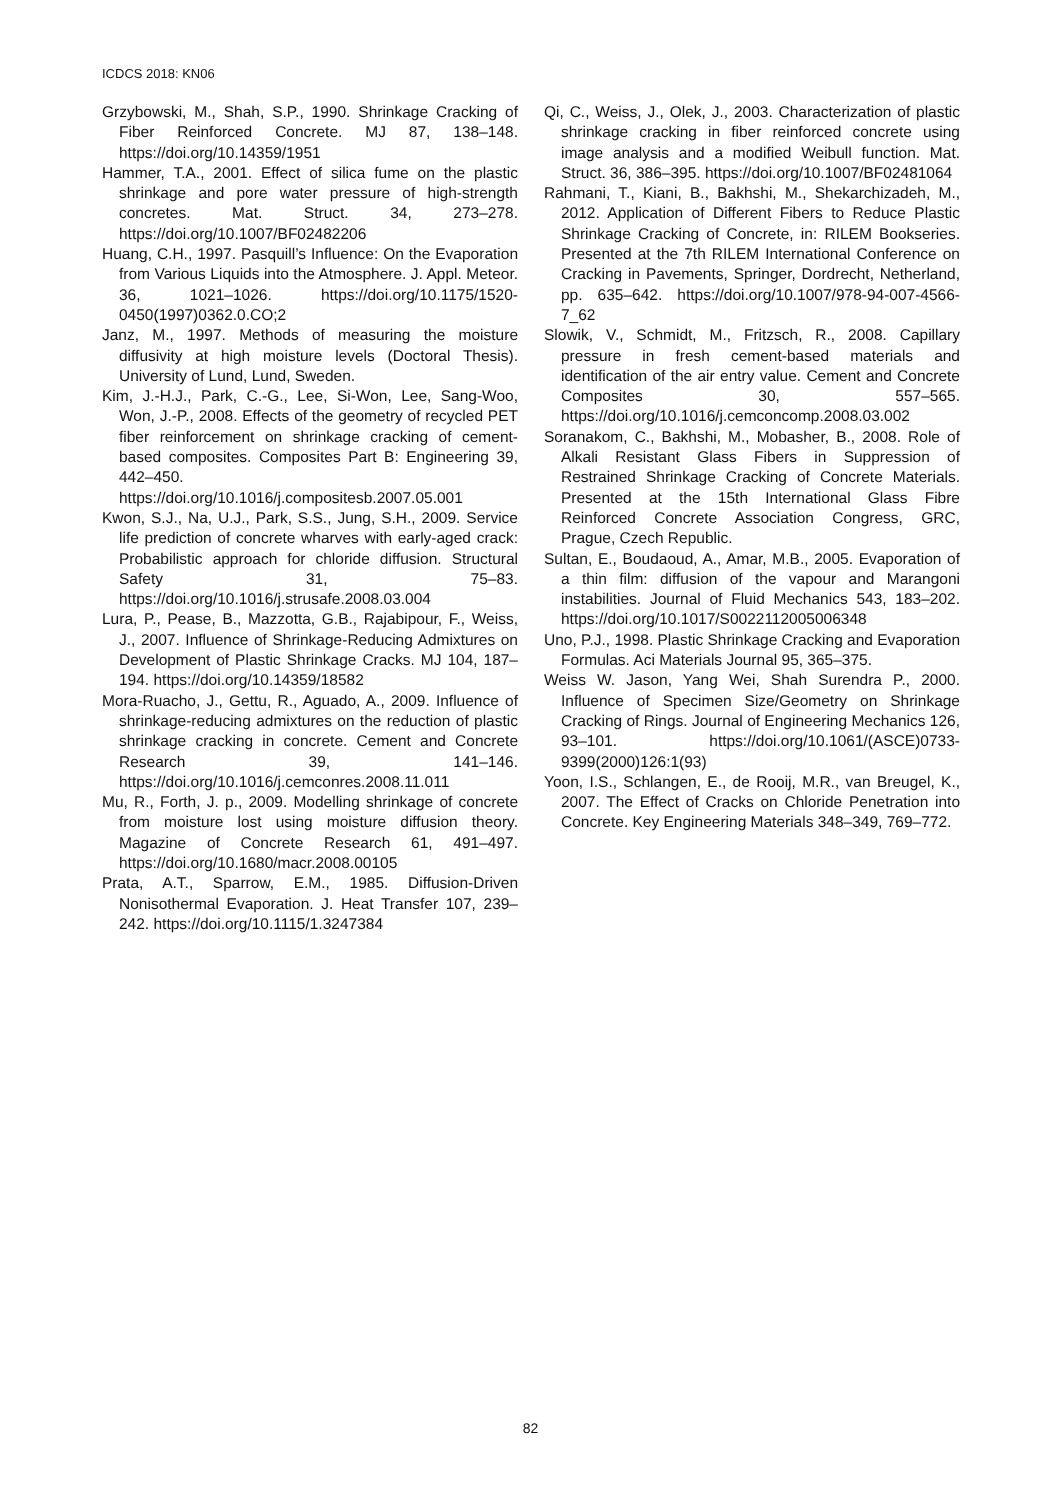ICDCS 2018: KN06
Grzybowski, M., Shah, S.P., 1990. Shrinkage Cracking of Fiber Reinforced Concrete. MJ 87, 138–148. https://doi.org/10.14359/1951
Hammer, T.A., 2001. Effect of silica fume on the plastic shrinkage and pore water pressure of high-strength concretes. Mat. Struct. 34, 273–278. https://doi.org/10.1007/BF02482206
Huang, C.H., 1997. Pasquill’s Influence: On the Evaporation from Various Liquids into the Atmosphere. J. Appl. Meteor. 36, 1021–1026. https://doi.org/10.1175/1520-0450(1997)0362.0.CO;2
Janz, M., 1997. Methods of measuring the moisture diffusivity at high moisture levels (Doctoral Thesis). University of Lund, Lund, Sweden.
Kim, J.-H.J., Park, C.-G., Lee, Si-Won, Lee, Sang-Woo, Won, J.-P., 2008. Effects of the geometry of recycled PET fiber reinforcement on shrinkage cracking of cement-based composites. Composites Part B: Engineering 39, 442–450. https://doi.org/10.1016/j.compositesb.2007.05.001
Kwon, S.J., Na, U.J., Park, S.S., Jung, S.H., 2009. Service life prediction of concrete wharves with early-aged crack: Probabilistic approach for chloride diffusion. Structural Safety 31, 75–83. https://doi.org/10.1016/j.strusafe.2008.03.004
Lura, P., Pease, B., Mazzotta, G.B., Rajabipour, F., Weiss, J., 2007. Influence of Shrinkage-Reducing Admixtures on Development of Plastic Shrinkage Cracks. MJ 104, 187–194. https://doi.org/10.14359/18582
Mora-Ruacho, J., Gettu, R., Aguado, A., 2009. Influence of shrinkage-reducing admixtures on the reduction of plastic shrinkage cracking in concrete. Cement and Concrete Research 39, 141–146. https://doi.org/10.1016/j.cemconres.2008.11.011
Mu, R., Forth, J. p., 2009. Modelling shrinkage of concrete from moisture lost using moisture diffusion theory. Magazine of Concrete Research 61, 491–497. https://doi.org/10.1680/macr.2008.00105
Prata, A.T., Sparrow, E.M., 1985. Diffusion-Driven Nonisothermal Evaporation. J. Heat Transfer 107, 239–242. https://doi.org/10.1115/1.3247384
Qi, C., Weiss, J., Olek, J., 2003. Characterization of plastic shrinkage cracking in fiber reinforced concrete using image analysis and a modified Weibull function. Mat. Struct. 36, 386–395. https://doi.org/10.1007/BF02481064
Rahmani, T., Kiani, B., Bakhshi, M., Shekarchizadeh, M., 2012. Application of Different Fibers to Reduce Plastic Shrinkage Cracking of Concrete, in: RILEM Bookseries. Presented at the 7th RILEM International Conference on Cracking in Pavements, Springer, Dordrecht, Netherland, pp. 635–642. https://doi.org/10.1007/978-94-007-4566-7_62
Slowik, V., Schmidt, M., Fritzsch, R., 2008. Capillary pressure in fresh cement-based materials and identification of the air entry value. Cement and Concrete Composites 30, 557–565. https://doi.org/10.1016/j.cemconcomp.2008.03.002
Soranakom, C., Bakhshi, M., Mobasher, B., 2008. Role of Alkali Resistant Glass Fibers in Suppression of Restrained Shrinkage Cracking of Concrete Materials. Presented at the 15th International Glass Fibre Reinforced Concrete Association Congress, GRC, Prague, Czech Republic.
Sultan, E., Boudaoud, A., Amar, M.B., 2005. Evaporation of a thin film: diffusion of the vapour and Marangoni instabilities. Journal of Fluid Mechanics 543, 183–202. https://doi.org/10.1017/S0022112005006348
Uno, P.J., 1998. Plastic Shrinkage Cracking and Evaporation Formulas. Aci Materials Journal 95, 365–375.
Weiss W. Jason, Yang Wei, Shah Surendra P., 2000. Influence of Specimen Size/Geometry on Shrinkage Cracking of Rings. Journal of Engineering Mechanics 126, 93–101. https://doi.org/10.1061/(ASCE)0733-9399(2000)126:1(93)
Yoon, I.S., Schlangen, E., de Rooij, M.R., van Breugel, K., 2007. The Effect of Cracks on Chloride Penetration into Concrete. Key Engineering Materials 348–349, 769–772.
82